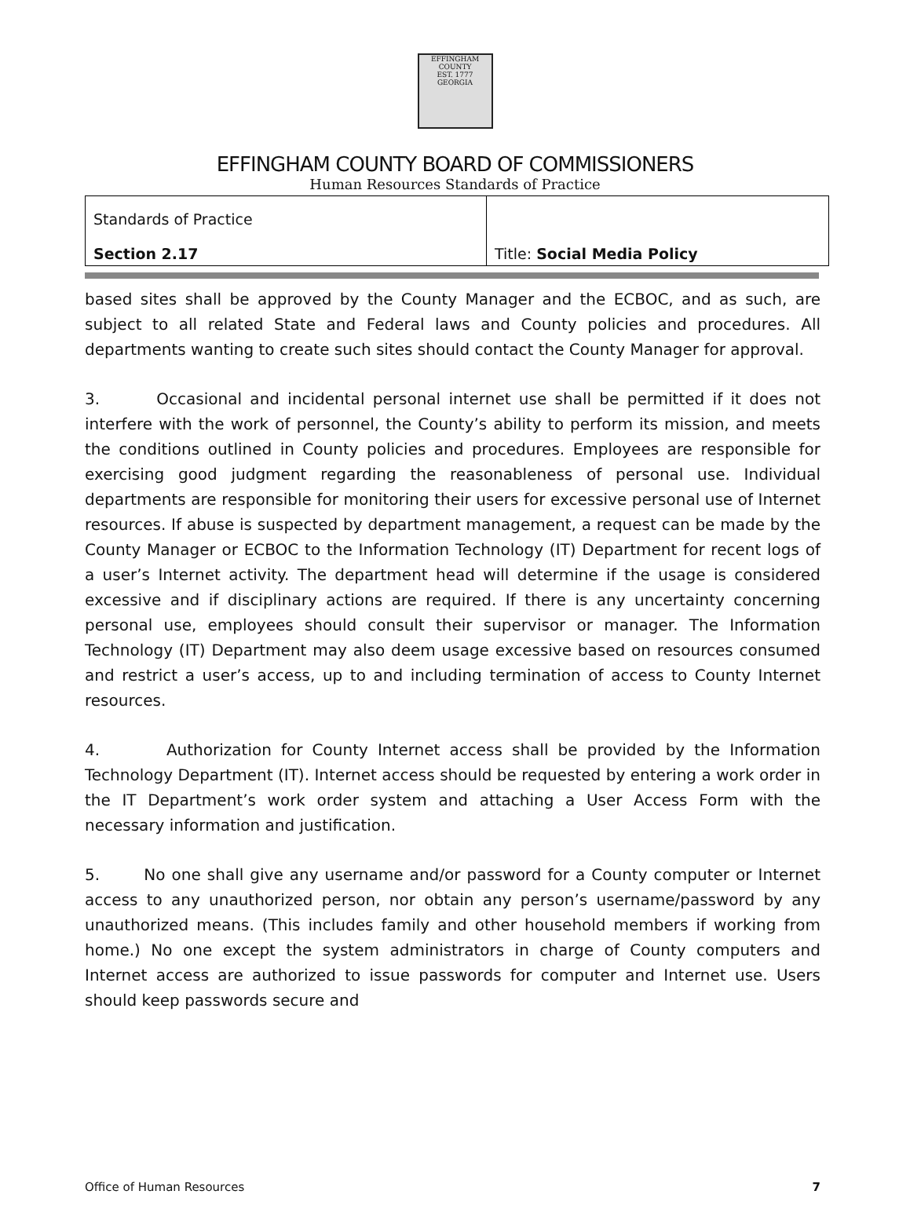EFFINGHAM
COUNTY
EST. 1777
GEORGIA
EFFINGHAM COUNTY BOARD OF COMMISSIONERS
Human Resources Standards of Practice
| Standards of Practice Section 2.17 | Title: Social Media Policy |
based sites shall be approved by the County Manager and the ECBOC, and as such, are subject to all related State and Federal laws and County policies and procedures. All departments wanting to create such sites should contact the County Manager for approval.
3. Occasional and incidental personal internet use shall be permitted if it does not interfere with the work of personnel, the County’s ability to perform its mission, and meets the conditions outlined in County policies and procedures. Employees are responsible for exercising good judgment regarding the reasonableness of personal use. Individual departments are responsible for monitoring their users for excessive personal use of Internet resources. If abuse is suspected by department management, a request can be made by the County Manager or ECBOC to the Information Technology (IT) Department for recent logs of a user’s Internet activity. The department head will determine if the usage is considered excessive and if disciplinary actions are required. If there is any uncertainty concerning personal use, employees should consult their supervisor or manager. The Information Technology (IT) Department may also deem usage excessive based on resources consumed and restrict a user’s access, up to and including termination of access to County Internet resources.
4. Authorization for County Internet access shall be provided by the Information Technology Department (IT). Internet access should be requested by entering a work order in the IT Department’s work order system and attaching a User Access Form with the necessary information and justification.
5. No one shall give any username and/or password for a County computer or Internet access to any unauthorized person, nor obtain any person’s username/password by any unauthorized means. (This includes family and other household members if working from home.) No one except the system administrators in charge of County computers and Internet access are authorized to issue passwords for computer and Internet use. Users should keep passwords secure and
Office of Human Resources 7